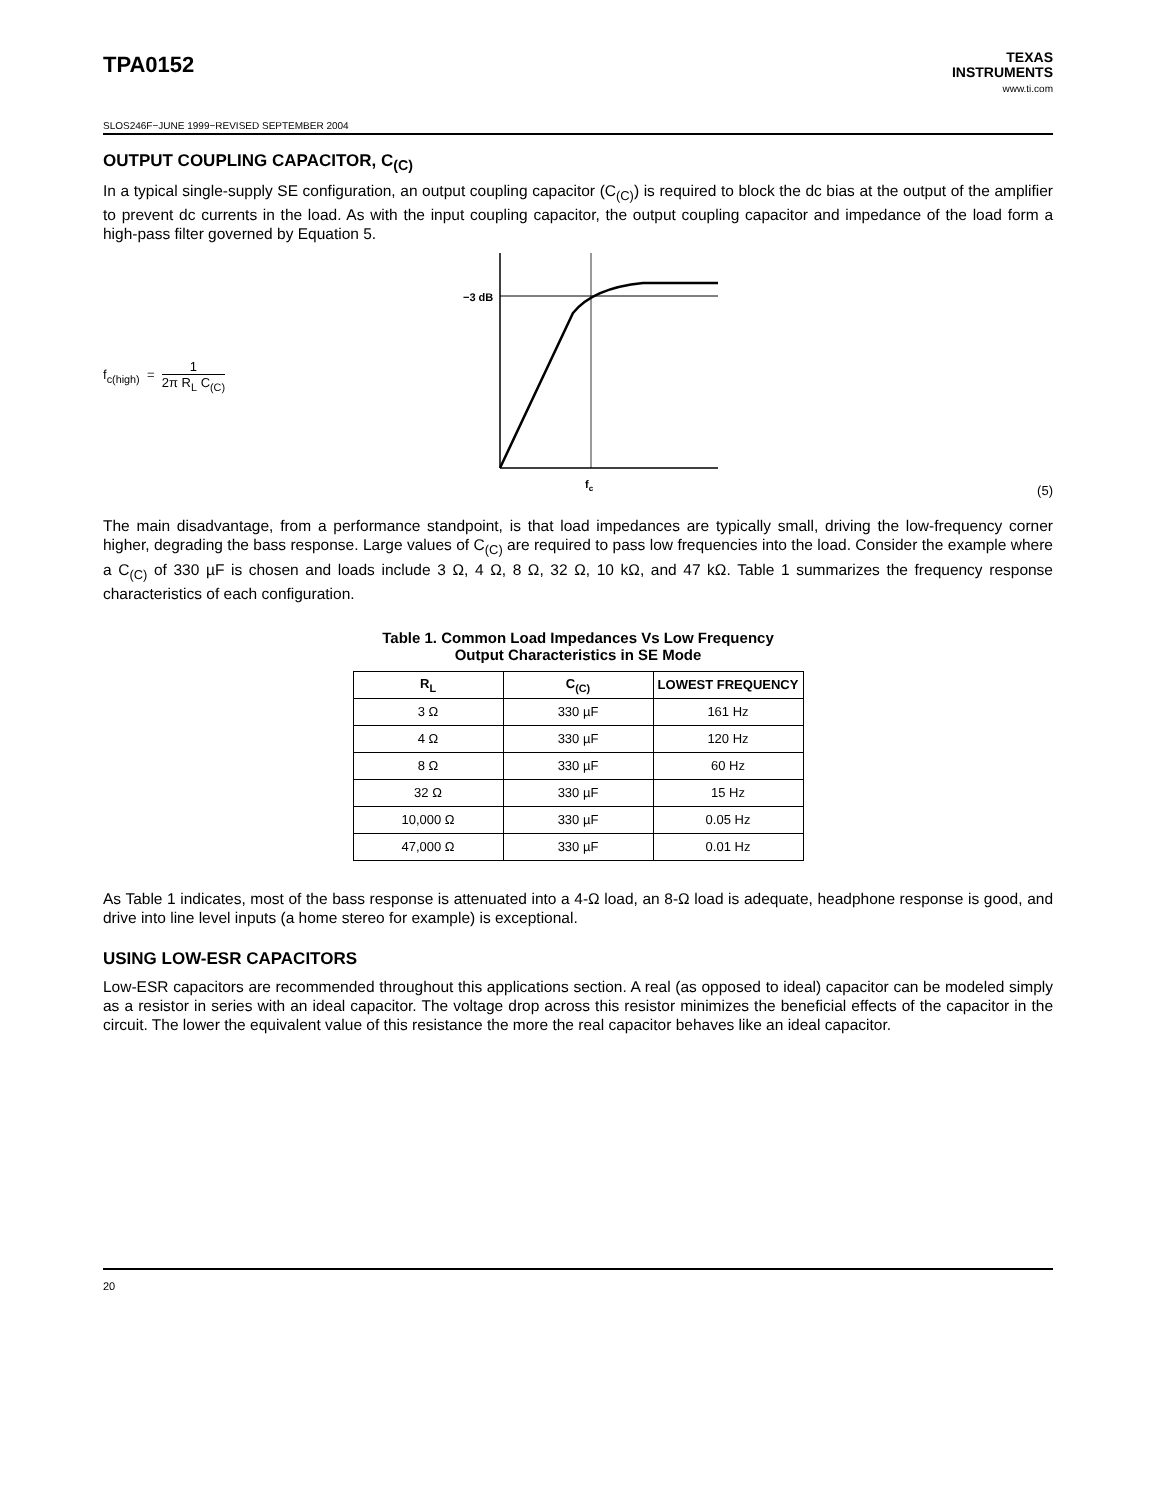TPA0152
TEXAS
INSTRUMENTS
www.ti.com
SLOS246F−JUNE 1999−REVISED SEPTEMBER 2004
OUTPUT COUPLING CAPACITOR, C<sub>(C)</sub>
In a typical single-supply SE configuration, an output coupling capacitor (C<sub>(C)</sub>) is required to block the dc bias at the output of the amplifier to prevent dc currents in the load. As with the input coupling capacitor, the output coupling capacitor and impedance of the load form a high-pass filter governed by Equation 5.
f<sub>c(high)</sub> = 1 2π R<sub>L</sub> C<sub>(C)</sub>
−3 dB
fc
(5)
The main disadvantage, from a performance standpoint, is that load impedances are typically small, driving the low-frequency corner higher, degrading the bass response. Large values of C<sub>(C)</sub> are required to pass low frequencies into the load. Consider the example where a C<sub>(C)</sub> of 330 µF is chosen and loads include 3 Ω, 4 Ω, 8 Ω, 32 Ω, 10 kΩ, and 47 kΩ. Table 1 summarizes the frequency response characteristics of each configuration.
Table 1. Common Load Impedances Vs Low Frequency
Output Characteristics in SE Mode
| R<sub>L</sub> | C<sub>(C)</sub> | LOWEST FREQUENCY |
| --- | --- | --- |
| 3 Ω | 330 µF | 161 Hz |
| 4 Ω | 330 µF | 120 Hz |
| 8 Ω | 330 µF | 60 Hz |
| 32 Ω | 330 µF | 15 Hz |
| 10,000 Ω | 330 µF | 0.05 Hz |
| 47,000 Ω | 330 µF | 0.01 Hz |
As Table 1 indicates, most of the bass response is attenuated into a 4-Ω load, an 8-Ω load is adequate, headphone response is good, and drive into line level inputs (a home stereo for example) is exceptional.
USING LOW-ESR CAPACITORS
Low-ESR capacitors are recommended throughout this applications section. A real (as opposed to ideal) capacitor can be modeled simply as a resistor in series with an ideal capacitor. The voltage drop across this resistor minimizes the beneficial effects of the capacitor in the circuit. The lower the equivalent value of this resistance the more the real capacitor behaves like an ideal capacitor.
20